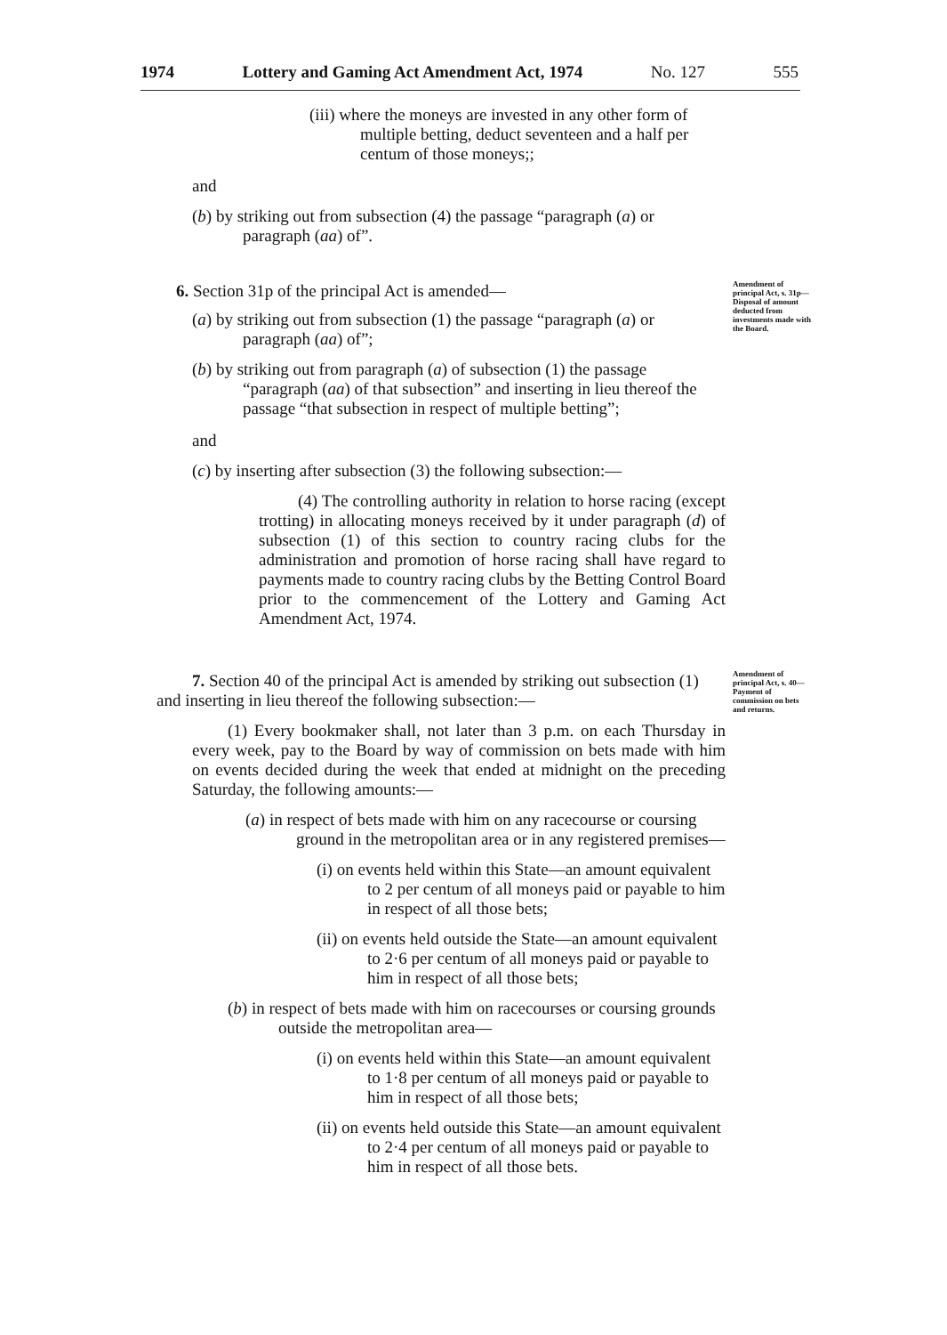1974 Lottery and Gaming Act Amendment Act, 1974 No. 127 555
Amendment of principal Act, s. 31p—
Disposal of amount deducted from investments made with the Board.
Amendment of principal Act, s. 40—
Payment of commission on bets and returns.
(iii) where the moneys are invested in any other form of multiple betting, deduct seventeen and a half per centum of those moneys;;
and
(b) by striking out from subsection (4) the passage “paragraph (a) or paragraph (aa) of”.
6. Section 31p of the principal Act is amended—
(a) by striking out from subsection (1) the passage “paragraph (a) or paragraph (aa) of”;
(b) by striking out from paragraph (a) of subsection (1) the passage “paragraph (aa) of that subsection” and inserting in lieu thereof the passage “that subsection in respect of multiple betting”;
and
(c) by inserting after subsection (3) the following subsection:—
(4) The controlling authority in relation to horse racing (except trotting) in allocating moneys received by it under paragraph (d) of subsection (1) of this section to country racing clubs for the administration and promotion of horse racing shall have regard to payments made to country racing clubs by the Betting Control Board prior to the commencement of the Lottery and Gaming Act Amendment Act, 1974.
7. Section 40 of the principal Act is amended by striking out subsection (1) and inserting in lieu thereof the following subsection:—
(1) Every bookmaker shall, not later than 3 p.m. on each Thursday in every week, pay to the Board by way of commission on bets made with him on events decided during the week that ended at midnight on the preceding Saturday, the following amounts:—
(a) in respect of bets made with him on any racecourse or coursing ground in the metropolitan area or in any registered premises—
(i) on events held within this State—an amount equivalent to 2 per centum of all moneys paid or payable to him in respect of all those bets;
(ii) on events held outside the State—an amount equivalent to 2·6 per centum of all moneys paid or payable to him in respect of all those bets;
(b) in respect of bets made with him on racecourses or coursing grounds outside the metropolitan area—
(i) on events held within this State—an amount equivalent to 1·8 per centum of all moneys paid or payable to him in respect of all those bets;
(ii) on events held outside this State—an amount equivalent to 2·4 per centum of all moneys paid or payable to him in respect of all those bets.